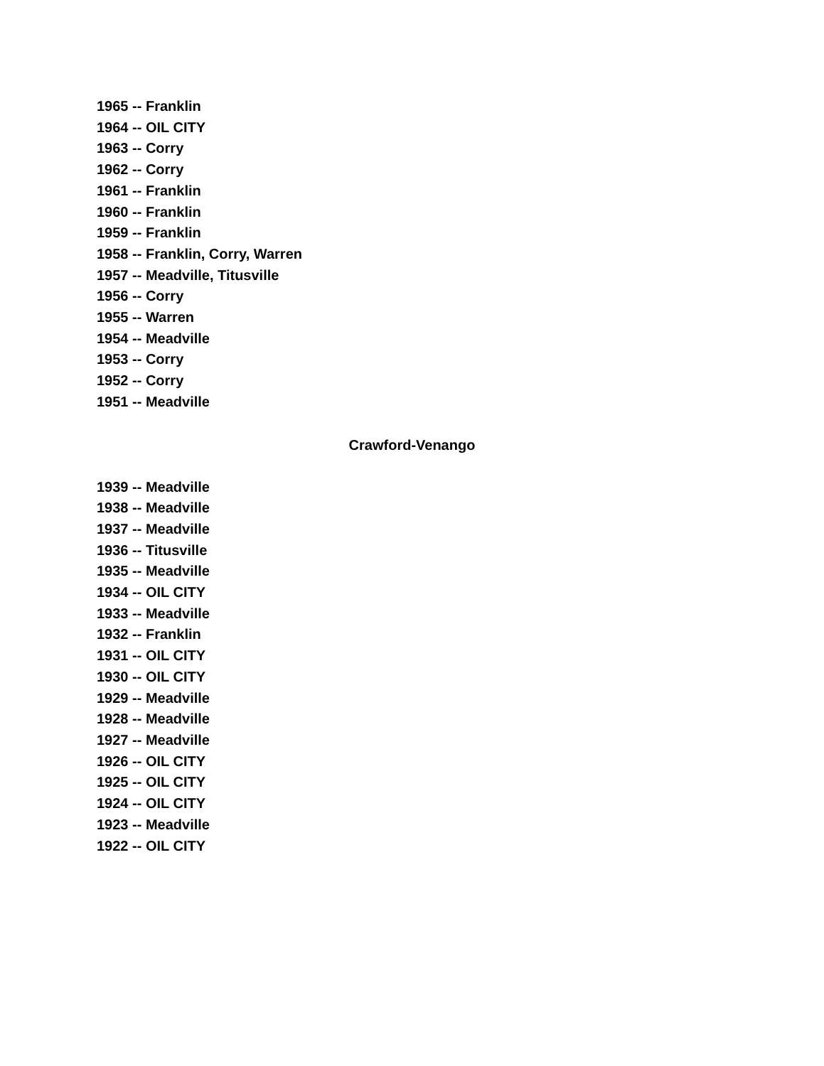1965 -- Franklin
1964 -- OIL CITY
1963 -- Corry
1962 -- Corry
1961 -- Franklin
1960 -- Franklin
1959 -- Franklin
1958 -- Franklin, Corry, Warren
1957 -- Meadville, Titusville
1956 -- Corry
1955 -- Warren
1954 -- Meadville
1953 -- Corry
1952 -- Corry
1951 -- Meadville
Crawford-Venango
1939 -- Meadville
1938 -- Meadville
1937 -- Meadville
1936 -- Titusville
1935 -- Meadville
1934 -- OIL CITY
1933 -- Meadville
1932 -- Franklin
1931 -- OIL CITY
1930 -- OIL CITY
1929 -- Meadville
1928 -- Meadville
1927 -- Meadville
1926 -- OIL CITY
1925 -- OIL CITY
1924 -- OIL CITY
1923 -- Meadville
1922 -- OIL CITY